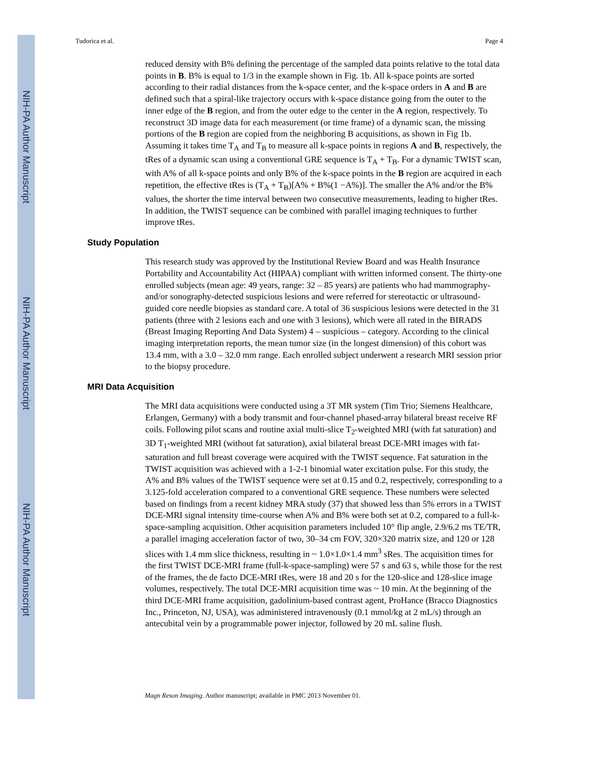NIH-PA Author Manuscript
NIH-PA Author Manuscript
NIH-PA Author Manuscript
Tudorica et al. Page 4
reduced density with B% defining the percentage of the sampled data points relative to the total data points in B. B% is equal to 1/3 in the example shown in Fig. 1b. All k-space points are sorted according to their radial distances from the k-space center, and the k-space orders in A and B are defined such that a spiral-like trajectory occurs with k-space distance going from the outer to the inner edge of the B region, and from the outer edge to the center in the A region, respectively. To reconstruct 3D image data for each measurement (or time frame) of a dynamic scan, the missing portions of the B region are copied from the neighboring B acquisitions, as shown in Fig 1b. Assuming it takes time T<sub>A</sub> and T<sub>B</sub> to measure all k-space points in regions A and B, respectively, the tRes of a dynamic scan using a conventional GRE sequence is T<sub>A</sub> + T<sub>B</sub>. For a dynamic TWIST scan, with A% of all k-space points and only B% of the k-space points in the B region are acquired in each repetition, the effective tRes is (T<sub>A</sub> + T<sub>B</sub>)[A% + B%(1 −A%)]. The smaller the A% and/or the B% values, the shorter the time interval between two consecutive measurements, leading to higher tRes. In addition, the TWIST sequence can be combined with parallel imaging techniques to further improve tRes.
Study Population
This research study was approved by the Institutional Review Board and was Health Insurance Portability and Accountability Act (HIPAA) compliant with written informed consent. The thirty-one enrolled subjects (mean age: 49 years, range: 32 – 85 years) are patients who had mammography- and/or sonography-detected suspicious lesions and were referred for stereotactic or ultrasound-guided core needle biopsies as standard care. A total of 36 suspicious lesions were detected in the 31 patients (three with 2 lesions each and one with 3 lesions), which were all rated in the BIRADS (Breast Imaging Reporting And Data System) 4 – suspicious – category. According to the clinical imaging interpretation reports, the mean tumor size (in the longest dimension) of this cohort was 13.4 mm, with a 3.0 – 32.0 mm range. Each enrolled subject underwent a research MRI session prior to the biopsy procedure.
MRI Data Acquisition
The MRI data acquisitions were conducted using a 3T MR system (Tim Trio; Siemens Healthcare, Erlangen, Germany) with a body transmit and four-channel phased-array bilateral breast receive RF coils. Following pilot scans and routine axial multi-slice T<sub>2</sub>-weighted MRI (with fat saturation) and 3D T<sub>1</sub>-weighted MRI (without fat saturation), axial bilateral breast DCE-MRI images with fat-saturation and full breast coverage were acquired with the TWIST sequence. Fat saturation in the TWIST acquisition was achieved with a 1-2-1 binomial water excitation pulse. For this study, the A% and B% values of the TWIST sequence were set at 0.15 and 0.2, respectively, corresponding to a 3.125-fold acceleration compared to a conventional GRE sequence. These numbers were selected based on findings from a recent kidney MRA study (37) that showed less than 5% errors in a TWIST DCE-MRI signal intensity time-course when A% and B% were both set at 0.2, compared to a full-k-space-sampling acquisition. Other acquisition parameters included 10° flip angle, 2.9/6.2 ms TE/TR, a parallel imaging acceleration factor of two, 30–34 cm FOV, 320×320 matrix size, and 120 or 128 slices with 1.4 mm slice thickness, resulting in ~ 1.0×1.0×1.4 mm<sup>3</sup> sRes. The acquisition times for the first TWIST DCE-MRI frame (full-k-space-sampling) were 57 s and 63 s, while those for the rest of the frames, the de facto DCE-MRI tRes, were 18 and 20 s for the 120-slice and 128-slice image volumes, respectively. The total DCE-MRI acquisition time was ~ 10 min. At the beginning of the third DCE-MRI frame acquisition, gadolinium-based contrast agent, ProHance (Bracco Diagnostics Inc., Princeton, NJ, USA), was administered intravenously (0.1 mmol/kg at 2 mL/s) through an antecubital vein by a programmable power injector, followed by 20 mL saline flush.
Magn Reson Imaging. Author manuscript; available in PMC 2013 November 01.